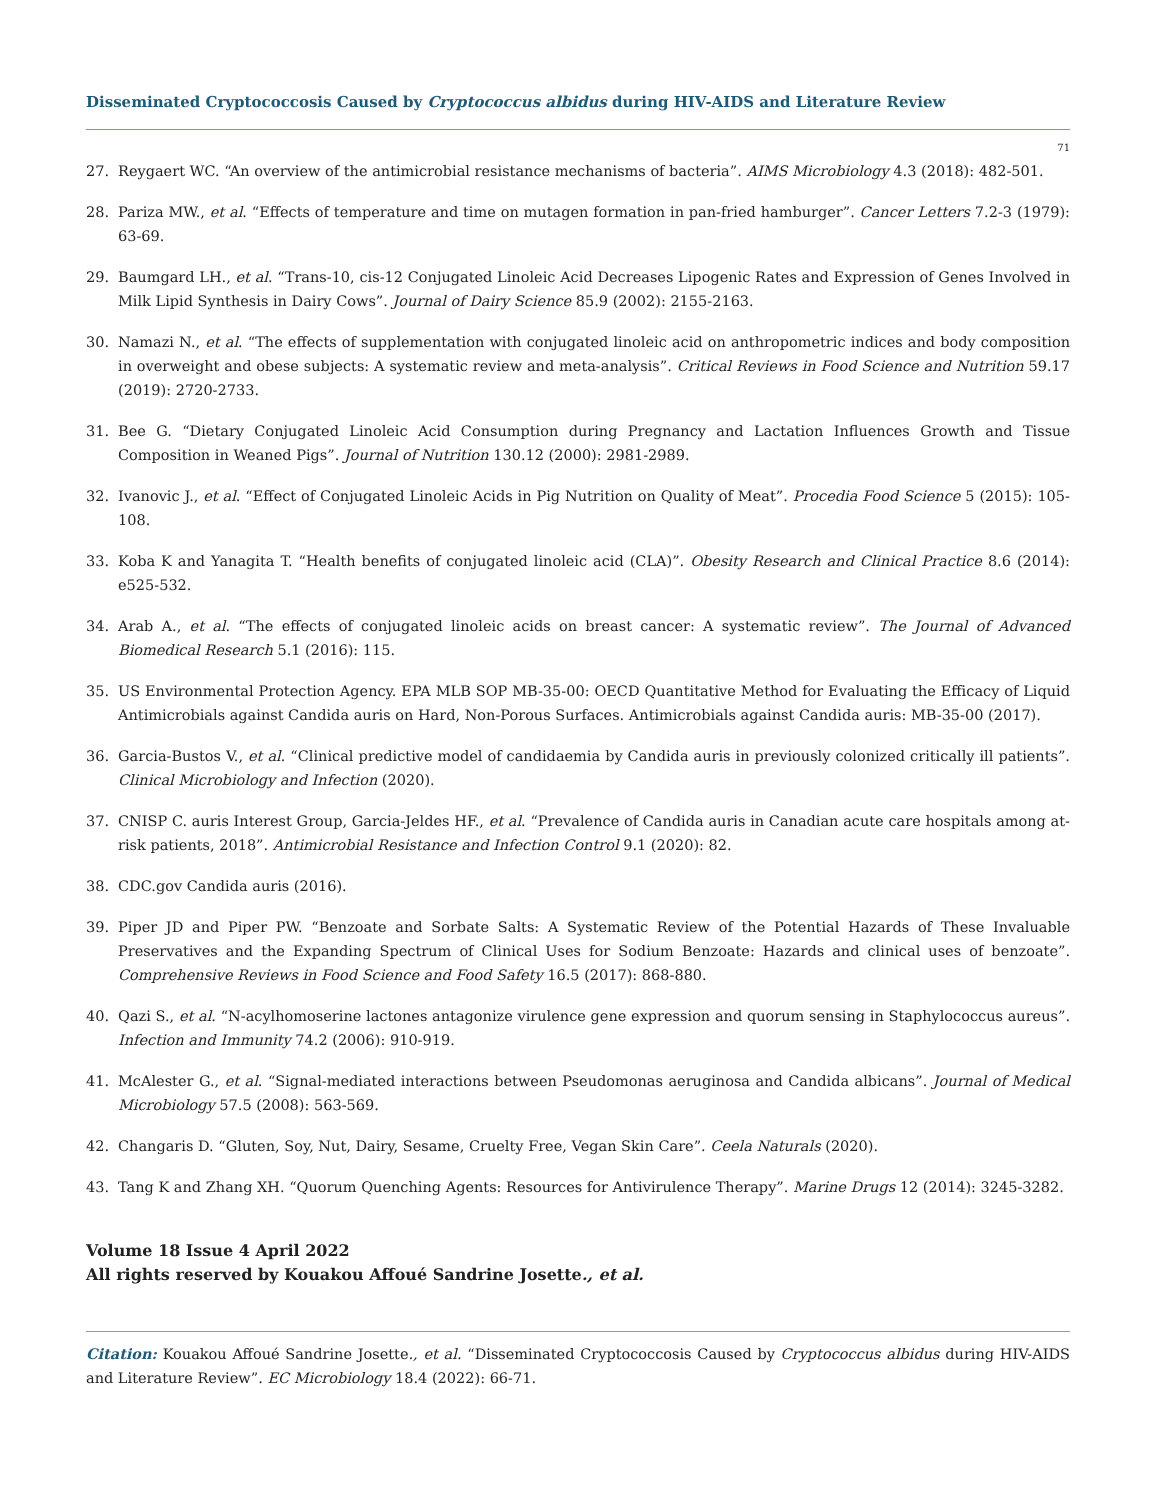Disseminated Cryptococcosis Caused by Cryptococcus albidus during HIV-AIDS and Literature Review
71
27. Reygaert WC. “An overview of the antimicrobial resistance mechanisms of bacteria”. AIMS Microbiology 4.3 (2018): 482-501.
28. Pariza MW., et al. “Effects of temperature and time on mutagen formation in pan-fried hamburger”. Cancer Letters 7.2-3 (1979): 63-69.
29. Baumgard LH., et al. “Trans-10, cis-12 Conjugated Linoleic Acid Decreases Lipogenic Rates and Expression of Genes Involved in Milk Lipid Synthesis in Dairy Cows”. Journal of Dairy Science 85.9 (2002): 2155-2163.
30. Namazi N., et al. “The effects of supplementation with conjugated linoleic acid on anthropometric indices and body composition in overweight and obese subjects: A systematic review and meta-analysis”. Critical Reviews in Food Science and Nutrition 59.17 (2019): 2720-2733.
31. Bee G. “Dietary Conjugated Linoleic Acid Consumption during Pregnancy and Lactation Influences Growth and Tissue Composition in Weaned Pigs”. Journal of Nutrition 130.12 (2000): 2981-2989.
32. Ivanovic J., et al. “Effect of Conjugated Linoleic Acids in Pig Nutrition on Quality of Meat”. Procedia Food Science 5 (2015): 105-108.
33. Koba K and Yanagita T. “Health benefits of conjugated linoleic acid (CLA)”. Obesity Research and Clinical Practice 8.6 (2014): e525-532.
34. Arab A., et al. “The effects of conjugated linoleic acids on breast cancer: A systematic review”. The Journal of Advanced Biomedical Research 5.1 (2016): 115.
35. US Environmental Protection Agency. EPA MLB SOP MB-35-00: OECD Quantitative Method for Evaluating the Efficacy of Liquid Antimicrobials against Candida auris on Hard, Non-Porous Surfaces. Antimicrobials against Candida auris: MB-35-00 (2017).
36. Garcia-Bustos V., et al. “Clinical predictive model of candidaemia by Candida auris in previously colonized critically ill patients”. Clinical Microbiology and Infection (2020).
37. CNISP C. auris Interest Group, Garcia-Jeldes HF., et al. “Prevalence of Candida auris in Canadian acute care hospitals among at-risk patients, 2018”. Antimicrobial Resistance and Infection Control 9.1 (2020): 82.
38. CDC.gov Candida auris (2016).
39. Piper JD and Piper PW. “Benzoate and Sorbate Salts: A Systematic Review of the Potential Hazards of These Invaluable Preservatives and the Expanding Spectrum of Clinical Uses for Sodium Benzoate: Hazards and clinical uses of benzoate”. Comprehensive Reviews in Food Science and Food Safety 16.5 (2017): 868-880.
40. Qazi S., et al. “N-acylhomoserine lactones antagonize virulence gene expression and quorum sensing in Staphylococcus aureus”. Infection and Immunity 74.2 (2006): 910-919.
41. McAlester G., et al. “Signal-mediated interactions between Pseudomonas aeruginosa and Candida albicans”. Journal of Medical Microbiology 57.5 (2008): 563-569.
42. Changaris D. “Gluten, Soy, Nut, Dairy, Sesame, Cruelty Free, Vegan Skin Care”. Ceela Naturals (2020).
43. Tang K and Zhang XH. “Quorum Quenching Agents: Resources for Antivirulence Therapy”. Marine Drugs 12 (2014): 3245-3282.
Volume 18 Issue 4 April 2022
All rights reserved by Kouakou Affoué Sandrine Josette., et al.
Citation: Kouakou Affoué Sandrine Josette., et al. “Disseminated Cryptococcosis Caused by Cryptococcus albidus during HIV-AIDS and Literature Review”. EC Microbiology 18.4 (2022): 66-71.